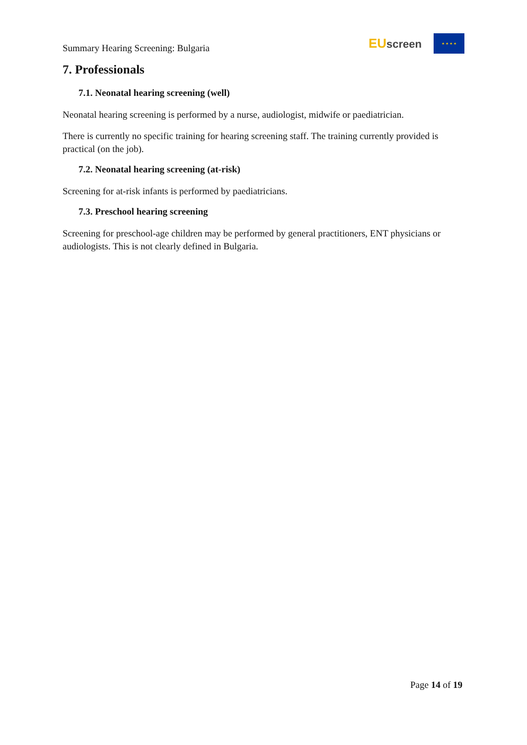Summary Hearing Screening: Bulgaria
EU screen
★ ★ ★ ★
7. Professionals
7.1. Neonatal hearing screening (well)
Neonatal hearing screening is performed by a nurse, audiologist, midwife or paediatrician.
There is currently no specific training for hearing screening staff. The training currently provided is practical (on the job).
7.2. Neonatal hearing screening (at-risk)
Screening for at-risk infants is performed by paediatricians.
7.3. Preschool hearing screening
Screening for preschool-age children may be performed by general practitioners, ENT physicians or audiologists. This is not clearly defined in Bulgaria.
Page 14 of 19